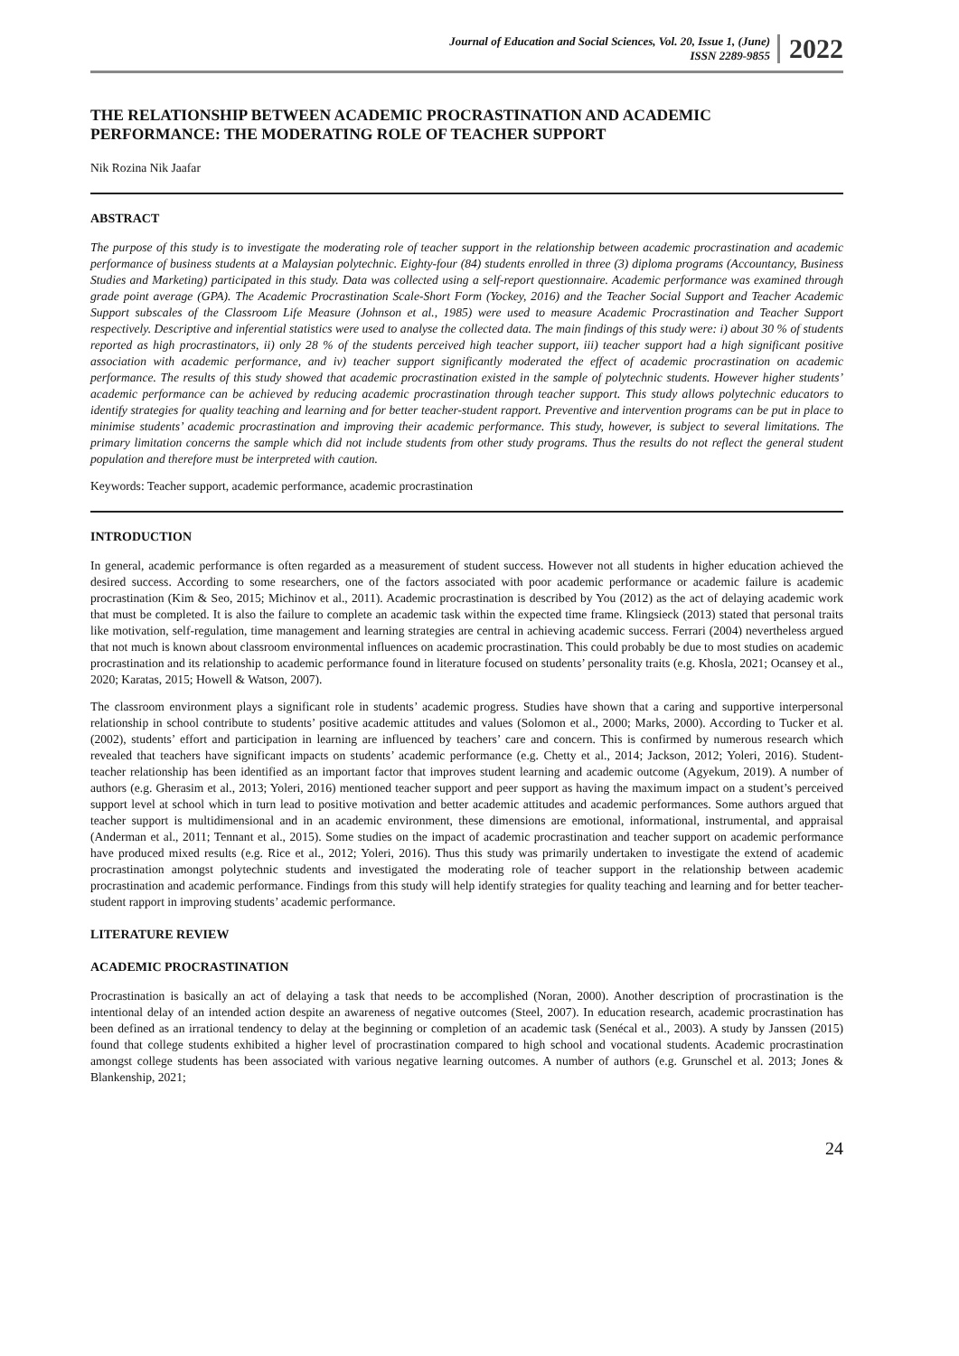Journal of Education and Social Sciences, Vol. 20, Issue 1, (June)
ISSN 2289-9855
2022
THE RELATIONSHIP BETWEEN ACADEMIC PROCRASTINATION AND ACADEMIC PERFORMANCE: THE MODERATING ROLE OF TEACHER SUPPORT
Nik Rozina Nik Jaafar
ABSTRACT
The purpose of this study is to investigate the moderating role of teacher support in the relationship between academic procrastination and academic performance of business students at a Malaysian polytechnic. Eighty-four (84) students enrolled in three (3) diploma programs (Accountancy, Business Studies and Marketing) participated in this study. Data was collected using a self-report questionnaire. Academic performance was examined through grade point average (GPA). The Academic Procrastination Scale-Short Form (Yockey, 2016) and the Teacher Social Support and Teacher Academic Support subscales of the Classroom Life Measure (Johnson et al., 1985) were used to measure Academic Procrastination and Teacher Support respectively. Descriptive and inferential statistics were used to analyse the collected data. The main findings of this study were: i) about 30 % of students reported as high procrastinators, ii) only 28 % of the students perceived high teacher support, iii) teacher support had a high significant positive association with academic performance, and iv) teacher support significantly moderated the effect of academic procrastination on academic performance. The results of this study showed that academic procrastination existed in the sample of polytechnic students. However higher students’ academic performance can be achieved by reducing academic procrastination through teacher support. This study allows polytechnic educators to identify strategies for quality teaching and learning and for better teacher-student rapport. Preventive and intervention programs can be put in place to minimise students’ academic procrastination and improving their academic performance. This study, however, is subject to several limitations. The primary limitation concerns the sample which did not include students from other study programs. Thus the results do not reflect the general student population and therefore must be interpreted with caution.
Keywords: Teacher support, academic performance, academic procrastination
INTRODUCTION
In general, academic performance is often regarded as a measurement of student success. However not all students in higher education achieved the desired success. According to some researchers, one of the factors associated with poor academic performance or academic failure is academic procrastination (Kim & Seo, 2015; Michinov et al., 2011). Academic procrastination is described by You (2012) as the act of delaying academic work that must be completed. It is also the failure to complete an academic task within the expected time frame. Klingsieck (2013) stated that personal traits like motivation, self-regulation, time management and learning strategies are central in achieving academic success. Ferrari (2004) nevertheless argued that not much is known about classroom environmental influences on academic procrastination. This could probably be due to most studies on academic procrastination and its relationship to academic performance found in literature focused on students’ personality traits (e.g. Khosla, 2021; Ocansey et al., 2020; Karatas, 2015; Howell & Watson, 2007).
The classroom environment plays a significant role in students’ academic progress. Studies have shown that a caring and supportive interpersonal relationship in school contribute to students’ positive academic attitudes and values (Solomon et al., 2000; Marks, 2000). According to Tucker et al. (2002), students’ effort and participation in learning are influenced by teachers’ care and concern. This is confirmed by numerous research which revealed that teachers have significant impacts on students’ academic performance (e.g. Chetty et al., 2014; Jackson, 2012; Yoleri, 2016). Student-teacher relationship has been identified as an important factor that improves student learning and academic outcome (Agyekum, 2019). A number of authors (e.g. Gherasim et al., 2013; Yoleri, 2016) mentioned teacher support and peer support as having the maximum impact on a student’s perceived support level at school which in turn lead to positive motivation and better academic attitudes and academic performances. Some authors argued that teacher support is multidimensional and in an academic environment, these dimensions are emotional, informational, instrumental, and appraisal (Anderman et al., 2011; Tennant et al., 2015). Some studies on the impact of academic procrastination and teacher support on academic performance have produced mixed results (e.g. Rice et al., 2012; Yoleri, 2016). Thus this study was primarily undertaken to investigate the extend of academic procrastination amongst polytechnic students and investigated the moderating role of teacher support in the relationship between academic procrastination and academic performance. Findings from this study will help identify strategies for quality teaching and learning and for better teacher-student rapport in improving students’ academic performance.
LITERATURE REVIEW
ACADEMIC PROCRASTINATION
Procrastination is basically an act of delaying a task that needs to be accomplished (Noran, 2000). Another description of procrastination is the intentional delay of an intended action despite an awareness of negative outcomes (Steel, 2007). In education research, academic procrastination has been defined as an irrational tendency to delay at the beginning or completion of an academic task (Senécal et al., 2003). A study by Janssen (2015) found that college students exhibited a higher level of procrastination compared to high school and vocational students. Academic procrastination amongst college students has been associated with various negative learning outcomes. A number of authors (e.g. Grunschel et al. 2013; Jones & Blankenship, 2021;
24